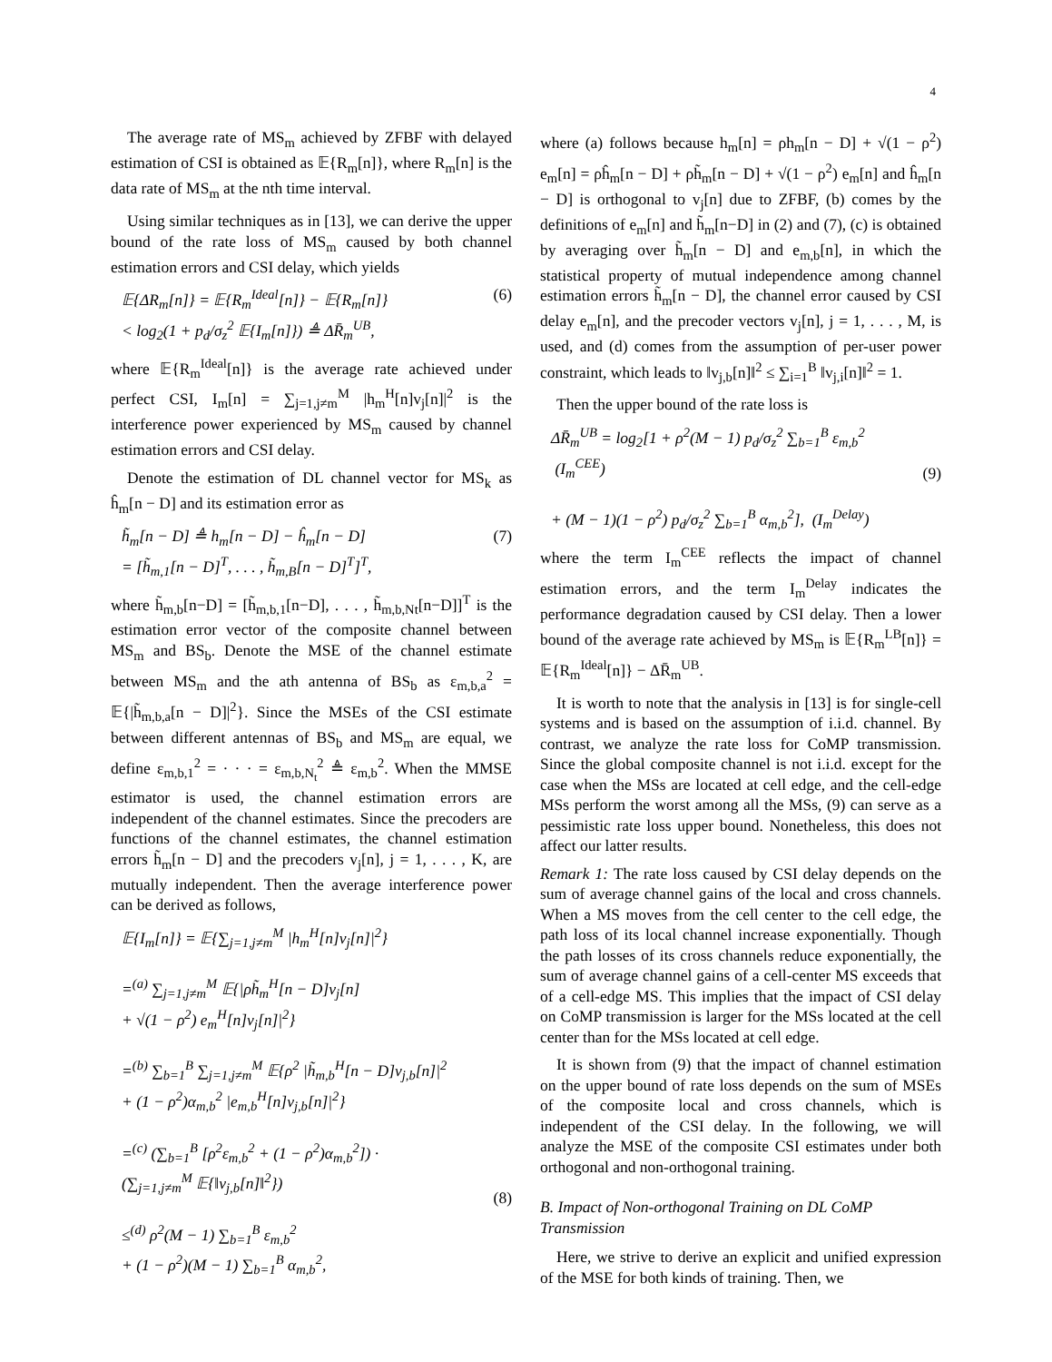4
The average rate of MS<sub>m</sub> achieved by ZFBF with delayed estimation of CSI is obtained as 𝔼{R<sub>m</sub>[n]}, where R<sub>m</sub>[n] is the data rate of MS<sub>m</sub> at the nth time interval.
Using similar techniques as in [13], we can derive the upper bound of the rate loss of MS<sub>m</sub> caused by both channel estimation errors and CSI delay, which yields
𝔼{ΔR<sub>m</sub>[n]} = 𝔼{R<sub>m</sub><sup>Ideal</sup>[n]} − 𝔼{R<sub>m</sub>[n]}
< log<sub>2</sub>(1 + p<sub>d</sub>/σ<sub>z</sub><sup>2</sup> 𝔼{I<sub>m</sub>[n]}) ≜ ΔR̄<sub>m</sub><sup>UB</sup>, (6)
where 𝔼{R<sub>m</sub><sup>Ideal</sup>[n]} is the average rate achieved under perfect CSI, I<sub>m</sub>[n] = ∑<sub>j=1,j≠m</sub><sup>M</sup> |h<sub>m</sub><sup>H</sup>[n]v<sub>j</sub>[n]|<sup>2</sup> is the interference power experienced by MS<sub>m</sub> caused by channel estimation errors and CSI delay.
Denote the estimation of DL channel vector for MS<sub>k</sub> as ĥ<sub>m</sub>[n − D] and its estimation error as
h̃<sub>m</sub>[n − D] ≜ h<sub>m</sub>[n − D] − ĥ<sub>m</sub>[n − D]
= [h̃<sub>m,1</sub>[n − D]<sup>T</sup>, . . . , h̃<sub>m,B</sub>[n − D]<sup>T</sup>]<sup>T</sup>, (7)
where h̃<sub>m,b</sub>[n−D] = [h̃<sub>m,b,1</sub>[n−D], . . . , h̃<sub>m,b,Nt</sub>[n−D]]<sup>T</sup> is the estimation error vector of the composite channel between MS<sub>m</sub> and BS<sub>b</sub>. Denote the MSE of the channel estimate between MS<sub>m</sub> and the ath antenna of BS<sub>b</sub> as ε<sub>m,b,a</sub><sup>2</sup> = 𝔼{|h̃<sub>m,b,a</sub>[n − D]|<sup>2</sup>}. Since the MSEs of the CSI estimate between different antennas of BS<sub>b</sub> and MS<sub>m</sub> are equal, we define ε<sub>m,b,1</sub><sup>2</sup> = · · · = ε<sub>m,b,N<sub>t</sub></sub><sup>2</sup> ≜ ε<sub>m,b</sub><sup>2</sup>. When the MMSE estimator is used, the channel estimation errors are independent of the channel estimates. Since the precoders are functions of the channel estimates, the channel estimation errors h̃<sub>m</sub>[n − D] and the precoders v<sub>j</sub>[n], j = 1, . . . , K, are mutually independent. Then the average interference power can be derived as follows,
𝔼{I<sub>m</sub>[n]} = 𝔼{∑<sub>j=1,j≠m</sub><sup>M</sup> |h<sub>m</sub><sup>H</sup>[n]v<sub>j</sub>[n]|<sup>2</sup>}
=<sup>(a)</sup> ∑<sub>j=1,j≠m</sub><sup>M</sup> 𝔼{|ρh̃<sub>m</sub><sup>H</sup>[n − D]v<sub>j</sub>[n]
+ √(1 − ρ<sup>2</sup>) e<sub>m</sub><sup>H</sup>[n]v<sub>j</sub>[n]|<sup>2</sup>}
=<sup>(b)</sup> ∑<sub>b=1</sub><sup>B</sup> ∑<sub>j=1,j≠m</sub><sup>M</sup> 𝔼{ρ<sup>2</sup> |h̃<sub>m,b</sub><sup>H</sup>[n − D]v<sub>j,b</sub>[n]|<sup>2</sup>
+ (1 − ρ<sup>2</sup>)α<sub>m,b</sub><sup>2</sup> |e<sub>m,b</sub><sup>H</sup>[n]v<sub>j,b</sub>[n]|<sup>2</sup>}
=<sup>(c)</sup> (∑<sub>b=1</sub><sup>B</sup> [ρ<sup>2</sup>ε<sub>m,b</sub><sup>2</sup> + (1 − ρ<sup>2</sup>)α<sub>m,b</sub><sup>2</sup>]) ·
(∑<sub>j=1,j≠m</sub><sup>M</sup> 𝔼{‖v<sub>j,b</sub>[n]‖<sup>2</sup>})
≤<sup>(d)</sup> ρ<sup>2</sup>(M − 1) ∑<sub>b=1</sub><sup>B</sup> ε<sub>m,b</sub><sup>2</sup>
+ (1 − ρ<sup>2</sup>)(M − 1) ∑<sub>b=1</sub><sup>B</sup> α<sub>m,b</sub><sup>2</sup>,
(8)
where (a) follows because h<sub>m</sub>[n] = ρh<sub>m</sub>[n − D] + √(1 − ρ<sup>2</sup>) e<sub>m</sub>[n] = ρĥ<sub>m</sub>[n − D] + ρh̃<sub>m</sub>[n − D] + √(1 − ρ<sup>2</sup>) e<sub>m</sub>[n] and ĥ<sub>m</sub>[n − D] is orthogonal to v<sub>j</sub>[n] due to ZFBF, (b) comes by the definitions of e<sub>m</sub>[n] and h̃<sub>m</sub>[n−D] in (2) and (7), (c) is obtained by averaging over h̃<sub>m</sub>[n − D] and e<sub>m,b</sub>[n], in which the statistical property of mutual independence among channel estimation errors h̃<sub>m</sub>[n − D], the channel error caused by CSI delay e<sub>m</sub>[n], and the precoder vectors v<sub>j</sub>[n], j = 1, . . . , M, is used, and (d) comes from the assumption of per-user power constraint, which leads to ‖v<sub>j,b</sub>[n]‖<sup>2</sup> ≤ ∑<sub>i=1</sub><sup>B</sup> ‖v<sub>j,i</sub>[n]‖<sup>2</sup> = 1.
Then the upper bound of the rate loss is
ΔR̄<sub>m</sub><sup>UB</sup> = log<sub>2</sub>[1 + ρ<sup>2</sup>(M − 1) p<sub>d</sub>/σ<sub>z</sub><sup>2</sup> ∑<sub>b=1</sub><sup>B</sup> ε<sub>m,b</sub><sup>2</sup> (I<sub>m</sub><sup>CEE</sup>)
+ (M − 1)(1 − ρ<sup>2</sup>) p<sub>d</sub>/σ<sub>z</sub><sup>2</sup> ∑<sub>b=1</sub><sup>B</sup> α<sub>m,b</sub><sup>2</sup>], (I<sub>m</sub><sup>Delay</sup>)
(9)
where the term I<sub>m</sub><sup>CEE</sup> reflects the impact of channel estimation errors, and the term I<sub>m</sub><sup>Delay</sup> indicates the performance degradation caused by CSI delay. Then a lower bound of the average rate achieved by MS<sub>m</sub> is 𝔼{R<sub>m</sub><sup>LB</sup>[n]} = 𝔼{R<sub>m</sub><sup>Ideal</sup>[n]} − ΔR̄<sub>m</sub><sup>UB</sup>.
It is worth to note that the analysis in [13] is for single-cell systems and is based on the assumption of i.i.d. channel. By contrast, we analyze the rate loss for CoMP transmission. Since the global composite channel is not i.i.d. except for the case when the MSs are located at cell edge, and the cell-edge MSs perform the worst among all the MSs, (9) can serve as a pessimistic rate loss upper bound. Nonetheless, this does not affect our latter results.
Remark 1: The rate loss caused by CSI delay depends on the sum of average channel gains of the local and cross channels. When a MS moves from the cell center to the cell edge, the path loss of its local channel increase exponentially. Though the path losses of its cross channels reduce exponentially, the sum of average channel gains of a cell-center MS exceeds that of a cell-edge MS. This implies that the impact of CSI delay on CoMP transmission is larger for the MSs located at the cell center than for the MSs located at cell edge.
It is shown from (9) that the impact of channel estimation on the upper bound of rate loss depends on the sum of MSEs of the composite local and cross channels, which is independent of the CSI delay. In the following, we will analyze the MSE of the composite CSI estimates under both orthogonal and non-orthogonal training.
B. Impact of Non-orthogonal Training on DL CoMP Transmission
Here, we strive to derive an explicit and unified expression of the MSE for both kinds of training. Then, we